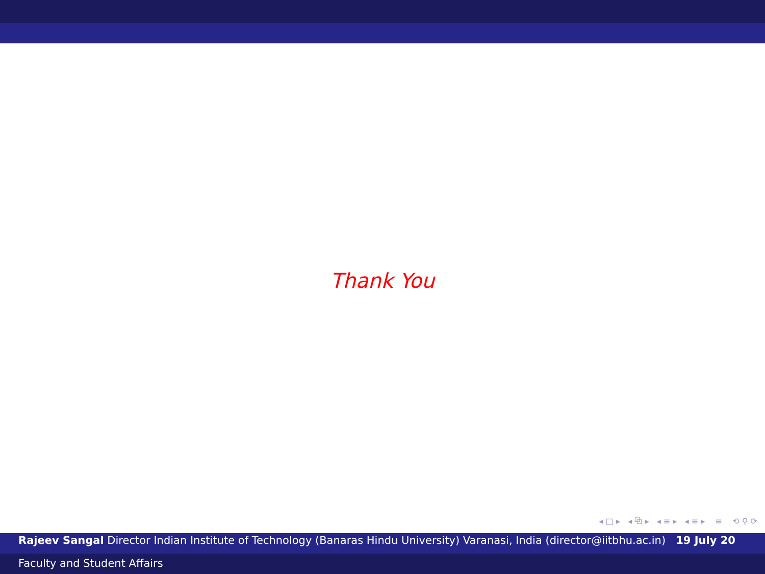Thank You
◂ □ ▸ ◂ ⧉ ▸ ◂ ≡ ▸ ◂ ≡ ▸ ≡ ⟲ ⚲ ⟳
Rajeev Sangal Director Indian Institute of Technology (Banaras Hindu University) Varanasi, India (director@iitbhu.ac.in) 19 July 20
Faculty and Student Affairs